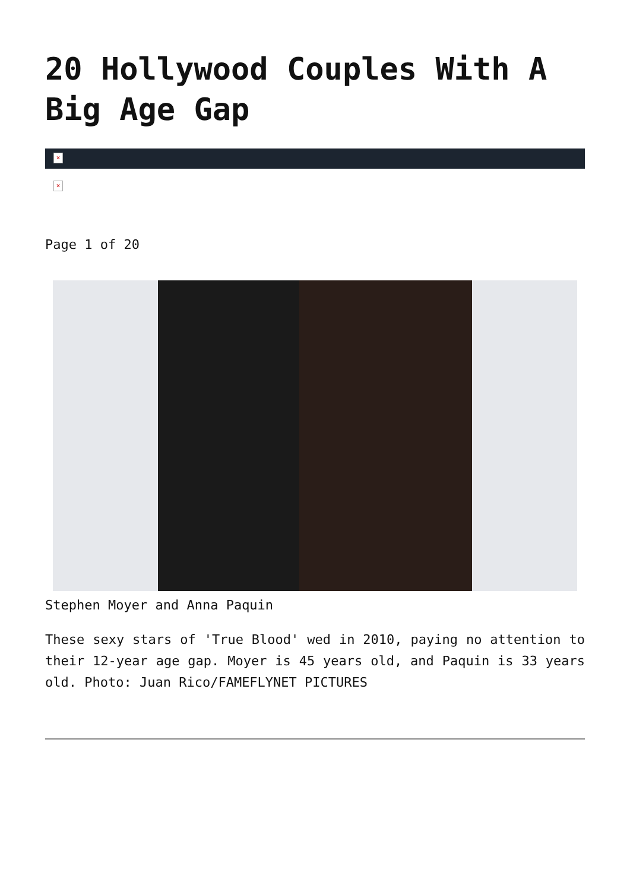20 Hollywood Couples With A Big Age Gap
×
×
Page 1 of 20
Stephen Moyer and Anna Paquin
These sexy stars of 'True Blood' wed in 2010, paying no attention to their 12-year age gap. Moyer is 45 years old, and Paquin is 33 years old. Photo: Juan Rico/FAMEFLYNET PICTURES